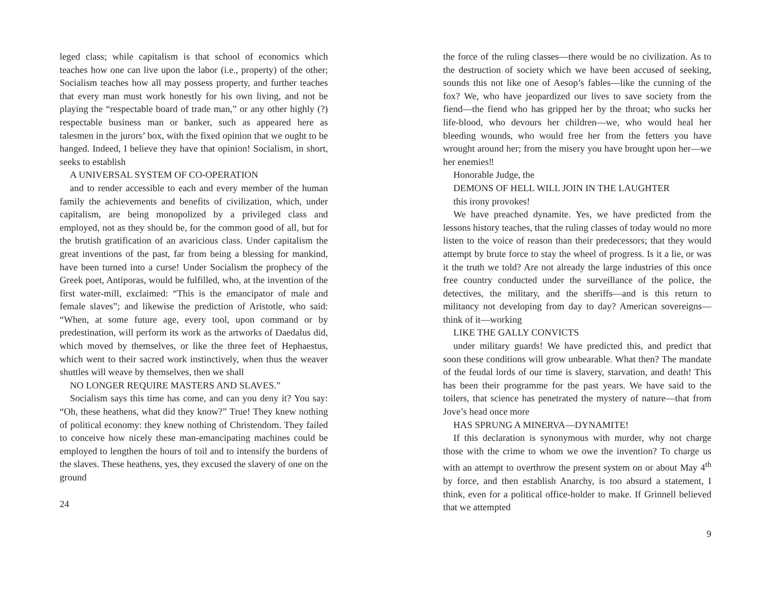leged class; while capitalism is that school of economics which teaches how one can live upon the labor (i.e., property) of the other; Socialism teaches how all may possess property, and further teaches that every man must work honestly for his own living, and not be playing the “respectable board of trade man,” or any other highly (?) respectable business man or banker, such as appeared here as talesmen in the jurors’ box, with the fixed opinion that we ought to be hanged. Indeed, I believe they have that opinion! Socialism, in short, seeks to establish
A UNIVERSAL SYSTEM OF CO-OPERATION
and to render accessible to each and every member of the human family the achievements and benefits of civilization, which, under capitalism, are being monopolized by a privileged class and employed, not as they should be, for the common good of all, but for the brutish gratification of an avaricious class. Under capitalism the great inventions of the past, far from being a blessing for mankind, have been turned into a curse! Under Socialism the prophecy of the Greek poet, Antiporas, would be fulfilled, who, at the invention of the first water-mill, exclaimed: “This is the emancipator of male and female slaves”; and likewise the prediction of Aristotle, who said: “When, at some future age, every tool, upon command or by predestination, will perform its work as the artworks of Daedalus did, which moved by themselves, or like the three feet of Hephaestus, which went to their sacred work instinctively, when thus the weaver shuttles will weave by themselves, then we shall
NO LONGER REQUIRE MASTERS AND SLAVES.”
Socialism says this time has come, and can you deny it? You say: “Oh, these heathens, what did they know?” True! They knew nothing of political economy: they knew nothing of Christendom. They failed to conceive how nicely these man-emancipating machines could be employed to lengthen the hours of toil and to intensify the burdens of the slaves. These heathens, yes, they excused the slavery of one on the ground
24
the force of the ruling classes—there would be no civilization. As to the destruction of society which we have been accused of seeking, sounds this not like one of Aesop’s fables—like the cunning of the fox? We, who have jeopardized our lives to save society from the fiend—the fiend who has gripped her by the throat; who sucks her life-blood, who devours her children—we, who would heal her bleeding wounds, who would free her from the fetters you have wrought around her; from the misery you have brought upon her—we her enemies‼
Honorable Judge, the
DEMONS OF HELL WILL JOIN IN THE LAUGHTER
this irony provokes!
We have preached dynamite. Yes, we have predicted from the lessons history teaches, that the ruling classes of today would no more listen to the voice of reason than their predecessors; that they would attempt by brute force to stay the wheel of progress. Is it a lie, or was it the truth we told? Are not already the large industries of this once free country conducted under the surveillance of the police, the detectives, the military, and the sheriffs—and is this return to militancy not developing from day to day? American sovereigns—think of it—working
LIKE THE GALLY CONVICTS
under military guards! We have predicted this, and predict that soon these conditions will grow unbearable. What then? The mandate of the feudal lords of our time is slavery, starvation, and death! This has been their programme for the past years. We have said to the toilers, that science has penetrated the mystery of nature—that from Jove’s head once more
HAS SPRUNG A MINERVA—DYNAMITE!
If this declaration is synonymous with murder, why not charge those with the crime to whom we owe the invention? To charge us with an attempt to overthrow the present system on or about May 4<sup>th</sup> by force, and then establish Anarchy, is too absurd a statement, I think, even for a political office-holder to make. If Grinnell believed that we attempted
9